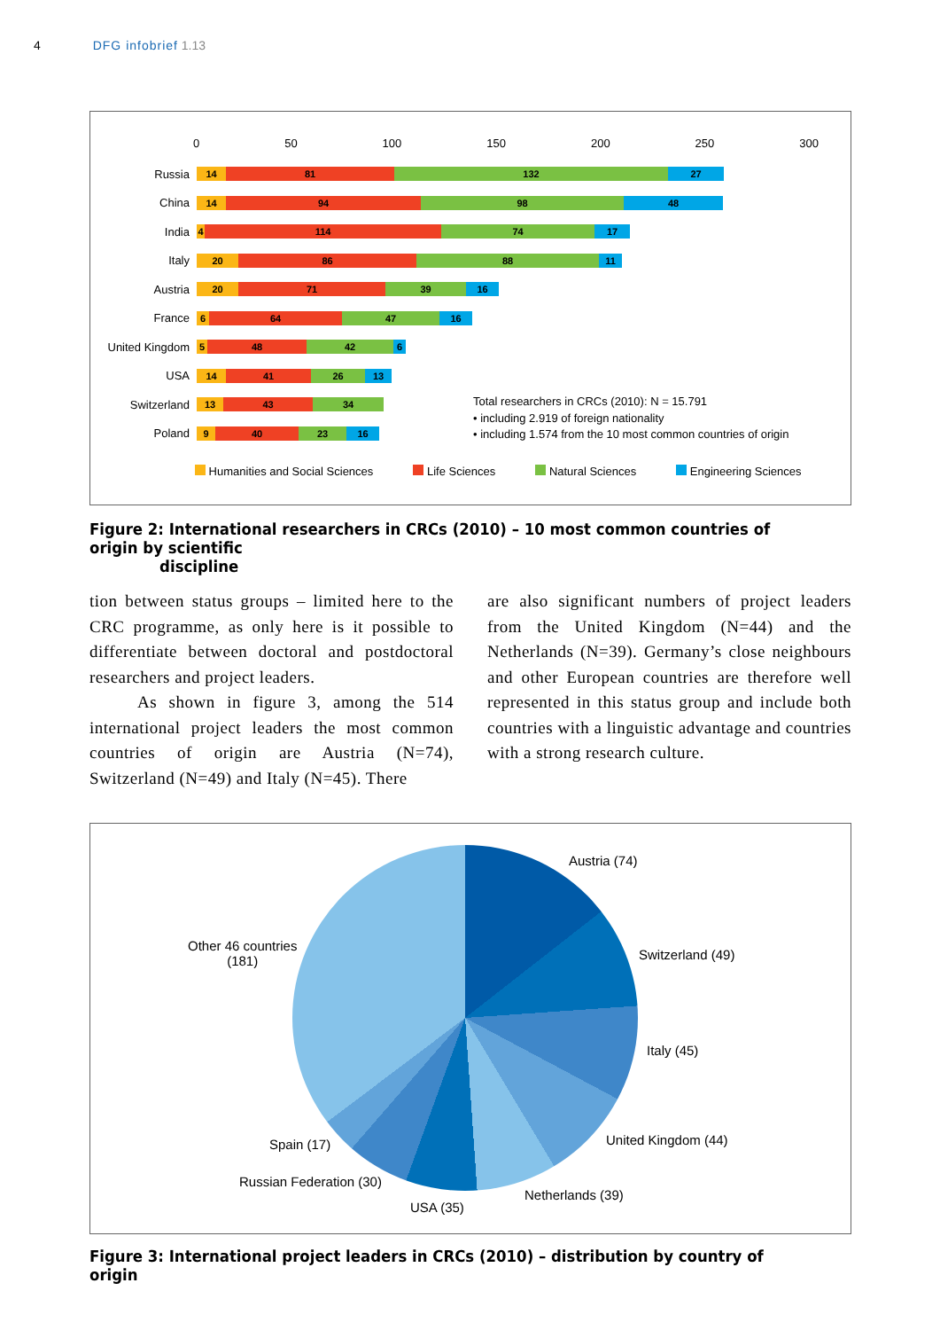4 DFG infobrief 1.13
0 50 100 150 200 250 300
Russia
14 81 132 27
China
14 94 98 48
India
4 114 74 17
Italy
20 86 88 11
Austria
20 71 39 16
France
6 64 47 16
United Kingdom
5 48 42 6
USA
14 41 26 13
Switzerland
13 43 34
Poland
9 40 23 16
Total researchers in CRCs (2010): N = 15.791
• including 2.919 of foreign nationality
• including 1.574 from the 10 most common countries of origin
Humanities and Social Sciences Life Sciences Natural Sciences Engineering Sciences
Figure 2: International researchers in CRCs (2010) – 10 most common countries of origin by scientific
discipline
tion between status groups – limited here to the CRC programme, as only here is it possible to differentiate between doctoral and postdoctoral researchers and project leaders.
As shown in figure 3, among the 514 international project leaders the most common countries of origin are Austria (N=74), Switzerland (N=49) and Italy (N=45). There
are also significant numbers of project leaders from the United Kingdom (N=44) and the Netherlands (N=39). Germany’s close neighbours and other European countries are therefore well represented in this status group and include both countries with a linguistic advantage and countries with a strong research culture.
Austria (74)
Switzerland (49)
Italy (45)
United Kingdom (44)
Netherlands (39)
USA (35)
Russian Federation (30)
Spain (17)
Other 46 countries
(181)
Figure 3: International project leaders in CRCs (2010) – distribution by country of origin